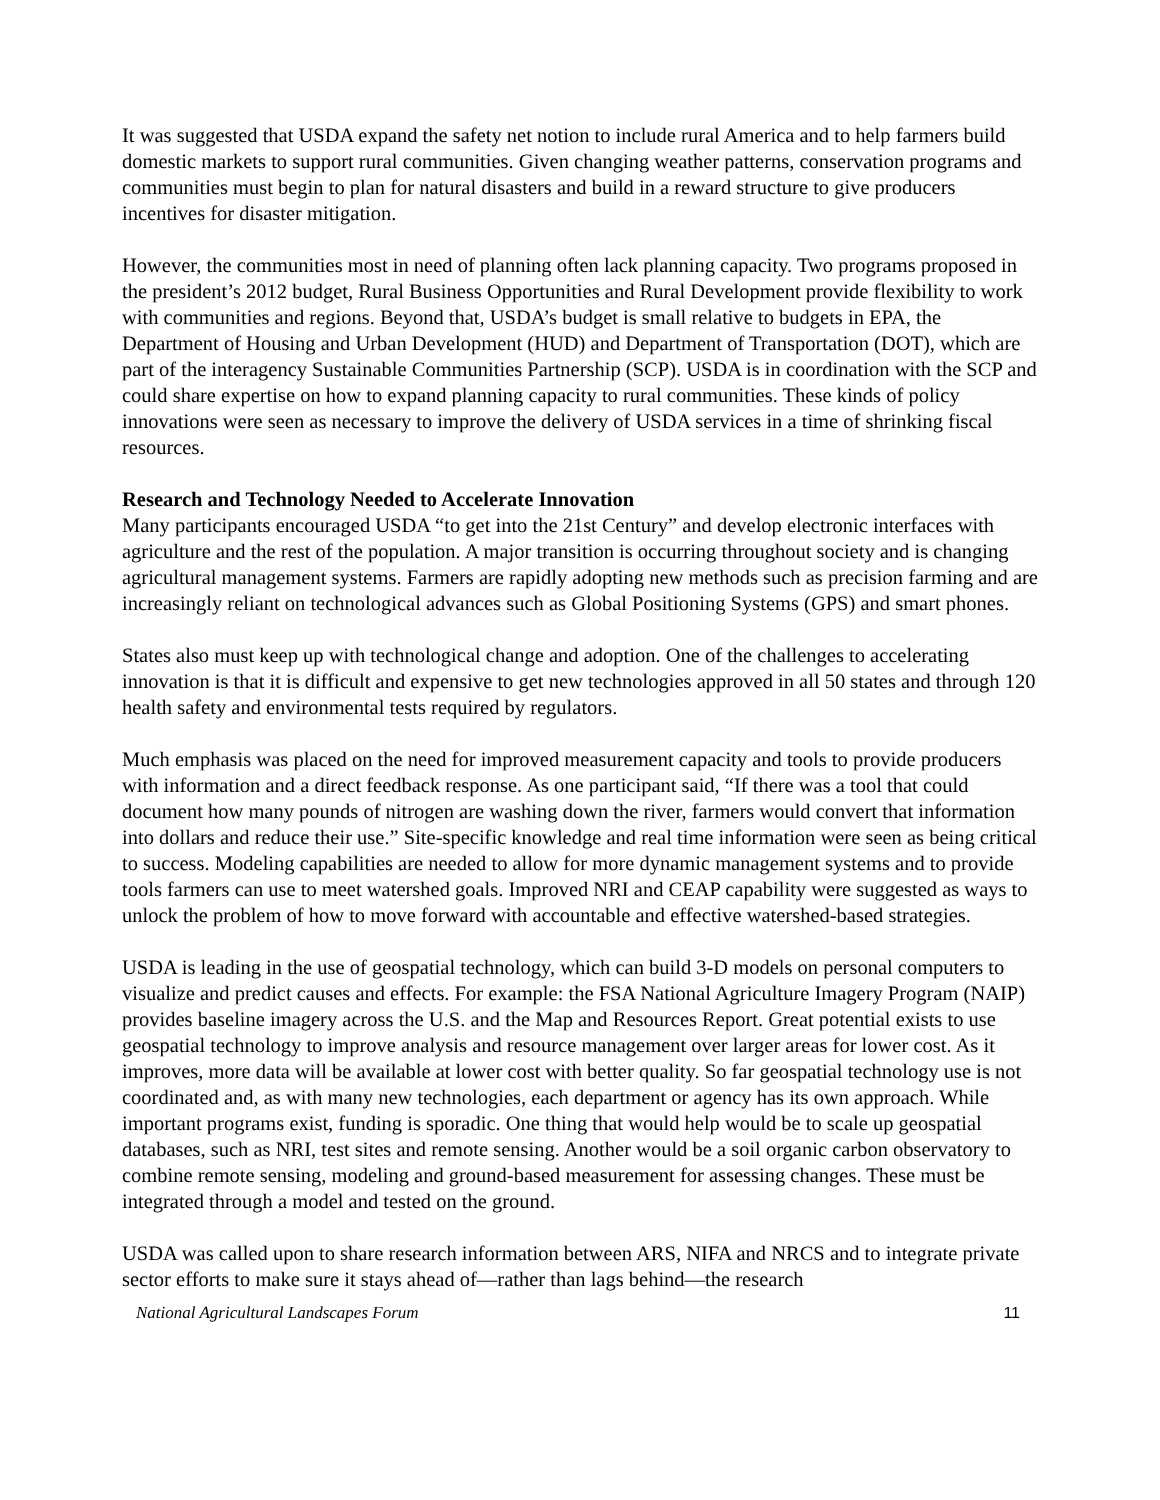It was suggested that USDA expand the safety net notion to include rural America and to help farmers build domestic markets to support rural communities. Given changing weather patterns, conservation programs and communities must begin to plan for natural disasters and build in a reward structure to give producers incentives for disaster mitigation.
However, the communities most in need of planning often lack planning capacity. Two programs proposed in the president’s 2012 budget, Rural Business Opportunities and Rural Development provide flexibility to work with communities and regions. Beyond that, USDA’s budget is small relative to budgets in EPA, the Department of Housing and Urban Development (HUD) and Department of Transportation (DOT), which are part of the interagency Sustainable Communities Partnership (SCP). USDA is in coordination with the SCP and could share expertise on how to expand planning capacity to rural communities. These kinds of policy innovations were seen as necessary to improve the delivery of USDA services in a time of shrinking fiscal resources.
Research and Technology Needed to Accelerate Innovation
Many participants encouraged USDA “to get into the 21st Century” and develop electronic interfaces with agriculture and the rest of the population. A major transition is occurring throughout society and is changing agricultural management systems. Farmers are rapidly adopting new methods such as precision farming and are increasingly reliant on technological advances such as Global Positioning Systems (GPS) and smart phones.
States also must keep up with technological change and adoption. One of the challenges to accelerating innovation is that it is difficult and expensive to get new technologies approved in all 50 states and through 120 health safety and environmental tests required by regulators.
Much emphasis was placed on the need for improved measurement capacity and tools to provide producers with information and a direct feedback response. As one participant said, “If there was a tool that could document how many pounds of nitrogen are washing down the river, farmers would convert that information into dollars and reduce their use.” Site-specific knowledge and real time information were seen as being critical to success. Modeling capabilities are needed to allow for more dynamic management systems and to provide tools farmers can use to meet watershed goals. Improved NRI and CEAP capability were suggested as ways to unlock the problem of how to move forward with accountable and effective watershed-based strategies.
USDA is leading in the use of geospatial technology, which can build 3-D models on personal computers to visualize and predict causes and effects. For example: the FSA National Agriculture Imagery Program (NAIP) provides baseline imagery across the U.S. and the Map and Resources Report. Great potential exists to use geospatial technology to improve analysis and resource management over larger areas for lower cost. As it improves, more data will be available at lower cost with better quality. So far geospatial technology use is not coordinated and, as with many new technologies, each department or agency has its own approach. While important programs exist, funding is sporadic. One thing that would help would be to scale up geospatial databases, such as NRI, test sites and remote sensing. Another would be a soil organic carbon observatory to combine remote sensing, modeling and ground-based measurement for assessing changes. These must be integrated through a model and tested on the ground.
USDA was called upon to share research information between ARS, NIFA and NRCS and to integrate private sector efforts to make sure it stays ahead of—rather than lags behind—the research
National Agricultural Landscapes Forum 11